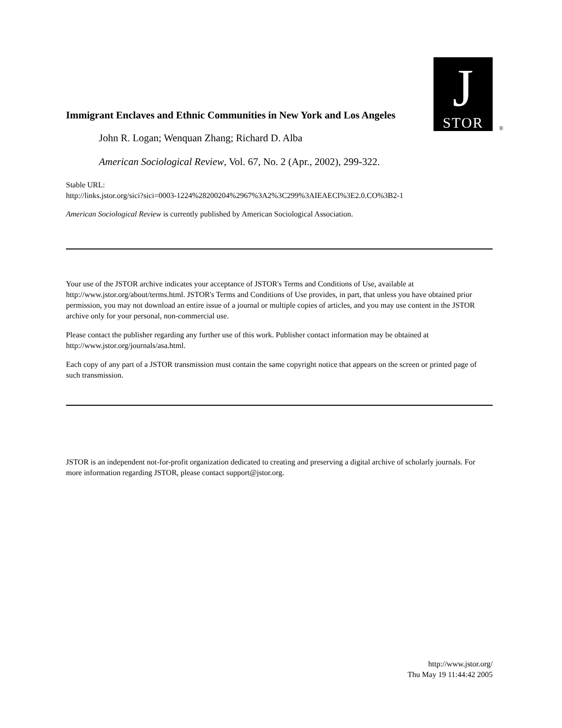Immigrant Enclaves and Ethnic Communities in New York and Los Angeles
J
STOR
®
John R. Logan; Wenquan Zhang; Richard D. Alba
American Sociological Review, Vol. 67, No. 2 (Apr., 2002), 299-322.
Stable URL:
http://links.jstor.org/sici?sici=0003-1224%28200204%2967%3A2%3C299%3AIEAECI%3E2.0.CO%3B2-1
American Sociological Review is currently published by American Sociological Association.
Your use of the JSTOR archive indicates your acceptance of JSTOR's Terms and Conditions of Use, available at http://www.jstor.org/about/terms.html. JSTOR's Terms and Conditions of Use provides, in part, that unless you have obtained prior permission, you may not download an entire issue of a journal or multiple copies of articles, and you may use content in the JSTOR archive only for your personal, non-commercial use.
Please contact the publisher regarding any further use of this work. Publisher contact information may be obtained at http://www.jstor.org/journals/asa.html.
Each copy of any part of a JSTOR transmission must contain the same copyright notice that appears on the screen or printed page of such transmission.
JSTOR is an independent not-for-profit organization dedicated to creating and preserving a digital archive of scholarly journals. For more information regarding JSTOR, please contact support@jstor.org.
http://www.jstor.org/
Thu May 19 11:44:42 2005